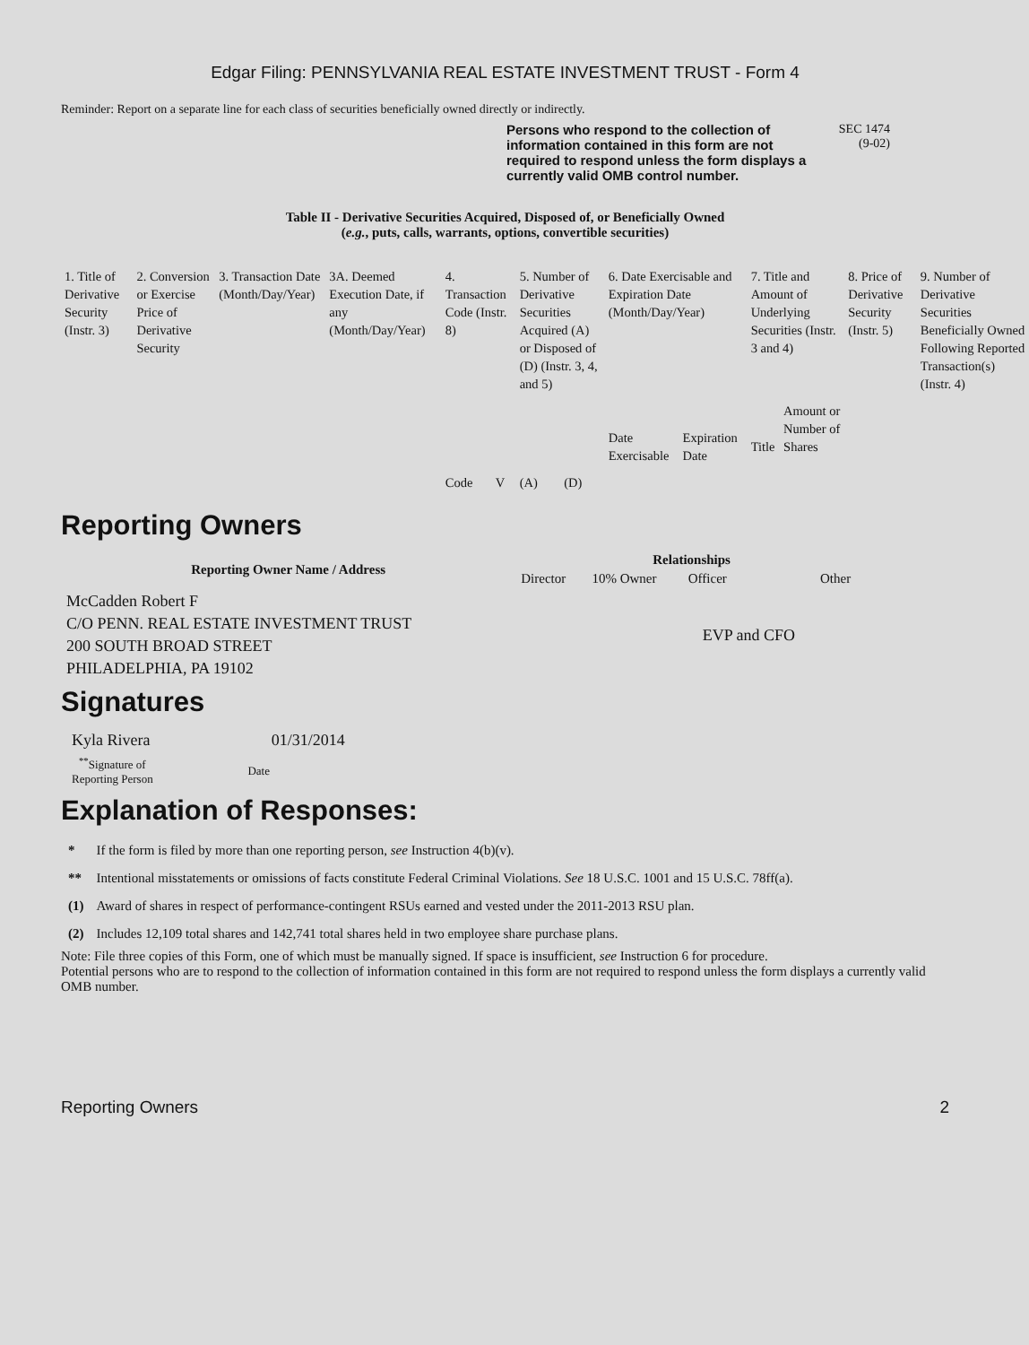Edgar Filing: PENNSYLVANIA REAL ESTATE INVESTMENT TRUST - Form 4
Reminder: Report on a separate line for each class of securities beneficially owned directly or indirectly.
Persons who respond to the collection of information contained in this form are not required to respond unless the form displays a currently valid OMB control number. SEC 1474
(9-02)
Table II - Derivative Securities Acquired, Disposed of, or Beneficially Owned
(e.g., puts, calls, warrants, options, convertible securities)
| 1. Title of Derivative Security (Instr. 3) | 2. Conversion or Exercise Price of Derivative Security | 3. Transaction Date (Month/Day/Year) | 3A. Deemed Execution Date, if any (Month/Day/Year) | 4. Transaction Code (Instr. 8) | | 5. Number of Derivative Securities Acquired (A) or Disposed of (D) (Instr. 3, 4, and 5) | | 6. Date Exercisable and Expiration Date (Month/Day/Year) | | 7. Title and Amount of Underlying Securities (Instr. 3 and 4) | | 8. Price of Derivative Security (Instr. 5) | 9. Number of Derivative Securities Beneficially Owned Following Reported Transaction(s) (Instr. 4) |
| | | | | Code | V | (A) | (D) | Date Exercisable | Expiration Date | Title | Amount or Number of Shares | | |
Reporting Owners
| Reporting Owner Name / Address | Relationships | | | |
| --- | --- | --- | --- | --- |
| | Director | 10% Owner | Officer | Other |
| McCadden Robert F C/O PENN. REAL ESTATE INVESTMENT TRUST 200 SOUTH BROAD STREET PHILADELPHIA, PA 19102 | | | EVP and CFO | |
Signatures
| Kyla Rivera | 01/31/2014 |
| <sup>**</sup> Signature of Reporting Person | Date |
Explanation of Responses:
| * | If the form is filed by more than one reporting person, see Instruction 4(b)(v). |
| ** | Intentional misstatements or omissions of facts constitute Federal Criminal Violations. See 18 U.S.C. 1001 and 15 U.S.C. 78ff(a). |
| (1) | Award of shares in respect of performance-contingent RSUs earned and vested under the 2011-2013 RSU plan. |
| (2) | Includes 12,109 total shares and 142,741 total shares held in two employee share purchase plans. |
Note: File three copies of this Form, one of which must be manually signed. If space is insufficient, see Instruction 6 for procedure.
Potential persons who are to respond to the collection of information contained in this form are not required to respond unless the form displays a currently valid OMB number.
Reporting Owners 2